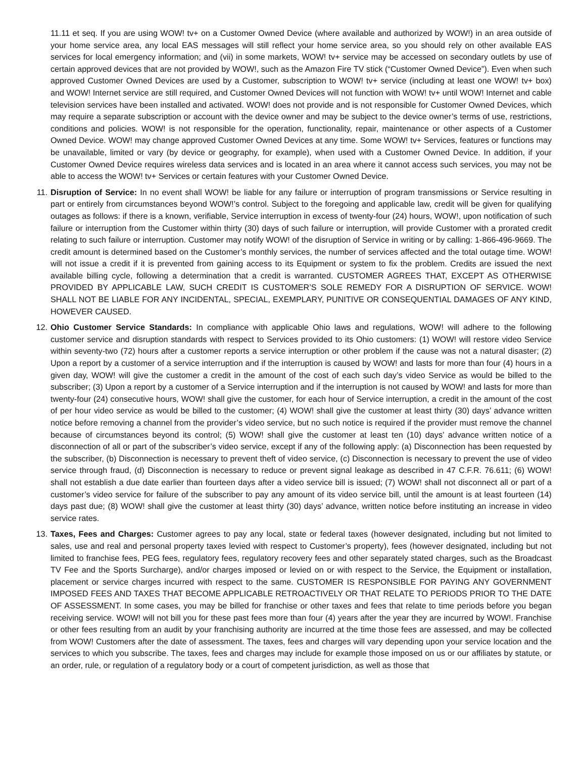11.11 et seq. If you are using WOW! tv+ on a Customer Owned Device (where available and authorized by WOW!) in an area outside of your home service area, any local EAS messages will still reflect your home service area, so you should rely on other available EAS services for local emergency information; and (vii) in some markets, WOW! tv+ service may be accessed on secondary outlets by use of certain approved devices that are not provided by WOW!, such as the Amazon Fire TV stick (“Customer Owned Device”). Even when such approved Customer Owned Devices are used by a Customer, subscription to WOW! tv+ service (including at least one WOW! tv+ box) and WOW! Internet service are still required, and Customer Owned Devices will not function with WOW! tv+ until WOW! Internet and cable television services have been installed and activated. WOW! does not provide and is not responsible for Customer Owned Devices, which may require a separate subscription or account with the device owner and may be subject to the device owner’s terms of use, restrictions, conditions and policies. WOW! is not responsible for the operation, functionality, repair, maintenance or other aspects of a Customer Owned Device. WOW! may change approved Customer Owned Devices at any time. Some WOW! tv+ Services, features or functions may be unavailable, limited or vary (by device or geography, for example), when used with a Customer Owned Device. In addition, if your Customer Owned Device requires wireless data services and is located in an area where it cannot access such services, you may not be able to access the WOW! tv+ Services or certain features with your Customer Owned Device.
11. Disruption of Service: In no event shall WOW! be liable for any failure or interruption of program transmissions or Service resulting in part or entirely from circumstances beyond WOW!’s control. Subject to the foregoing and applicable law, credit will be given for qualifying outages as follows: if there is a known, verifiable, Service interruption in excess of twenty-four (24) hours, WOW!, upon notification of such failure or interruption from the Customer within thirty (30) days of such failure or interruption, will provide Customer with a prorated credit relating to such failure or interruption. Customer may notify WOW! of the disruption of Service in writing or by calling: 1-866-496-9669. The credit amount is determined based on the Customer’s monthly services, the number of services affected and the total outage time. WOW! will not issue a credit if it is prevented from gaining access to its Equipment or system to fix the problem. Credits are issued the next available billing cycle, following a determination that a credit is warranted. CUSTOMER AGREES THAT, EXCEPT AS OTHERWISE PROVIDED BY APPLICABLE LAW, SUCH CREDIT IS CUSTOMER’S SOLE REMEDY FOR A DISRUPTION OF SERVICE. WOW! SHALL NOT BE LIABLE FOR ANY INCIDENTAL, SPECIAL, EXEMPLARY, PUNITIVE OR CONSEQUENTIAL DAMAGES OF ANY KIND, HOWEVER CAUSED.
12. Ohio Customer Service Standards: In compliance with applicable Ohio laws and regulations, WOW! will adhere to the following customer service and disruption standards with respect to Services provided to its Ohio customers: (1) WOW! will restore video Service within seventy-two (72) hours after a customer reports a service interruption or other problem if the cause was not a natural disaster; (2) Upon a report by a customer of a service interruption and if the interruption is caused by WOW! and lasts for more than four (4) hours in a given day, WOW! will give the customer a credit in the amount of the cost of each such day’s video Service as would be billed to the subscriber; (3) Upon a report by a customer of a Service interruption and if the interruption is not caused by WOW! and lasts for more than twenty-four (24) consecutive hours, WOW! shall give the customer, for each hour of Service interruption, a credit in the amount of the cost of per hour video service as would be billed to the customer; (4) WOW! shall give the customer at least thirty (30) days’ advance written notice before removing a channel from the provider’s video service, but no such notice is required if the provider must remove the channel because of circumstances beyond its control; (5) WOW! shall give the customer at least ten (10) days’ advance written notice of a disconnection of all or part of the subscriber’s video service, except if any of the following apply: (a) Disconnection has been requested by the subscriber, (b) Disconnection is necessary to prevent theft of video service, (c) Disconnection is necessary to prevent the use of video service through fraud, (d) Disconnection is necessary to reduce or prevent signal leakage as described in 47 C.F.R. 76.611; (6) WOW! shall not establish a due date earlier than fourteen days after a video service bill is issued; (7) WOW! shall not disconnect all or part of a customer’s video service for failure of the subscriber to pay any amount of its video service bill, until the amount is at least fourteen (14) days past due; (8) WOW! shall give the customer at least thirty (30) days’ advance, written notice before instituting an increase in video service rates.
13. Taxes, Fees and Charges: Customer agrees to pay any local, state or federal taxes (however designated, including but not limited to sales, use and real and personal property taxes levied with respect to Customer’s property), fees (however designated, including but not limited to franchise fees, PEG fees, regulatory fees, regulatory recovery fees and other separately stated charges, such as the Broadcast TV Fee and the Sports Surcharge), and/or charges imposed or levied on or with respect to the Service, the Equipment or installation, placement or service charges incurred with respect to the same. CUSTOMER IS RESPONSIBLE FOR PAYING ANY GOVERNMENT IMPOSED FEES AND TAXES THAT BECOME APPLICABLE RETROACTIVELY OR THAT RELATE TO PERIODS PRIOR TO THE DATE OF ASSESSMENT. In some cases, you may be billed for franchise or other taxes and fees that relate to time periods before you began receiving service. WOW! will not bill you for these past fees more than four (4) years after the year they are incurred by WOW!. Franchise or other fees resulting from an audit by your franchising authority are incurred at the time those fees are assessed, and may be collected from WOW! Customers after the date of assessment. The taxes, fees and charges will vary depending upon your service location and the services to which you subscribe. The taxes, fees and charges may include for example those imposed on us or our affiliates by statute, or an order, rule, or regulation of a regulatory body or a court of competent jurisdiction, as well as those that